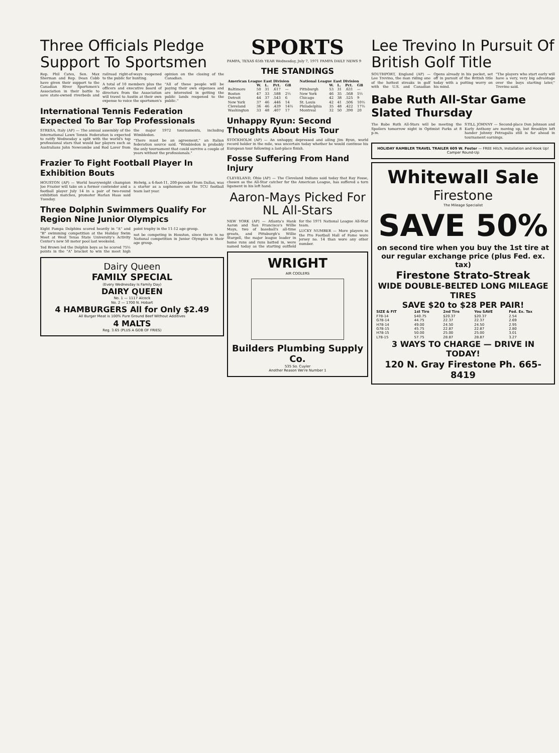Three Officials Pledge Support To Sportsmen
Rep. Phil Cates, Sen. Max Sherman and Rep. Dean Cobb have given their support to the Canadian River Sportsmen's Association in their battle to save state-owned riverbeds and railroad right-of-ways reopened to the public for hunting.
A total of 10 members plus the officers and executive board of directors from the Association will travel to Austin at their own expense to voice the sportsmen's opinion on the closing of the Canadian.
"All of these people will be paying their own expenses and are interested in getting the public lands reopened to the public."
International Tennis Federation Expected To Bar Top Professionals
STRESA, Italy (AP) — The annual assembly of the International Lawn Tennis Federation is expected to ratify Wednesday a split with the world's top professional stars that would bar players such as Australians John Newcombe and Rod Laver from the major 1972 tournaments, including Wimbledon.
"There must be an agreement," an Italian federation source said. "Wimbledon is probably the only tournament that could survive a couple of years without the professionals."
Frazier To Fight Football Player In Exhibition Bouts
HOUSTON (AP) — World heavyweight champion Joe Frazier will take on a former contender and a football player July 14 in a pair of two-round exhibition matches, promoter Harlan Haas said Tuesday.
Helwig, a 6-foot-11, 200-pounder from Dallas, was a starter as a sophomore on the TCU football team last year.
Three Dolphin Swimmers Qualify For Region Nine Junior Olympics
Eight Pampa Dolphins scored heavily in "A" and "B" swimming competition at the Holiday Swim Meet at West Texas State University's Activity Center's new 50 meter pool last weekend.
Ted Brown led the Dolphin boys as he scored 75½ points in the "A" bracket to win the meet high point trophy in the 11-12 age group.
not be competing in Houston, since there is no National competition in Junior Olympics in their age group.
Dairy Queen
FAMILY SPECIAL
(Every Wednesday Is Family Day)
DAIRY QUEEN
No. 1 — 1117 Alcock
No. 2 — 1700 N. Hobart
4 HAMBURGERS All for Only $2.49
All Burger Meat is 100% Pure Ground Beef Without Additives
4 MALTS
Reg. 3.65 (PLUS A GOB OF FRIES)
SPORTS
PAMPA, TEXAS 65th YEAR Wednesday, July 7, 1971 PAMPA DAILY NEWS 9
THE STANDINGS
| American League East Division | | | | |
| --- | --- | --- | --- | --- |
| | W. | L. | Pct. | GB |
| Baltimore | 50 | 31 | .617 | — |
| Boston | 47 | 33 | .588 | 2½ |
| Detroit | 44 | 37 | .543 | 6 |
| New York | 37 | 46 | .446 | 14 |
| Cleveland | 36 | 46 | .439 | 14½ |
| Washington | 33 | 48 | .407 | 17 |
| National League East Division | | | | |
| --- | --- | --- | --- | --- |
| | W. | L. | Pct. | GB |
| Pittsburgh | 53 | 31 | .631 | — |
| New York | 46 | 35 | .568 | 5½ |
| Chicago | 42 | 38 | .525 | 9 |
| St. Louis | 42 | 41 | .506 | 10½ |
| Philadelphia | 35 | 48 | .422 | 17½ |
| Montreal | 32 | 50 | .390 | 20 |
Unhappy Ryun: Second Thoughts About His Tour
STOCKHOLM (AP) — An unhappy, depressed and ailing Jim Ryun, world record holder in the mile, was uncertain today whether he would continue his European tour following a last-place finish.
Fosse Suffering From Hand Injury
CLEVELAND, Ohio (AP) — The Cleveland Indians said today that Ray Fosse, chosen as the All-Star catcher for the American League, has suffered a torn ligament in his left hand.
Aaron-Mays Picked For NL All-Stars
NEW YORK (AP) — Atlanta's Hank Aaron and San Francisco's Willie Mays, two of baseball's all-time greats, and Pittsburgh's Willie Stargell, the major league leader in home runs and runs batted in, were named today as the starting outfield for the 1971 National League All-Star team.
LUCKY NUMBER — More players in the Pro Football Hall of Fame wore jersey no. 14 than wore any other number.
WRIGHT
AIR COOLERS
Builders Plumbing Supply Co.
535 So. Cuyler
Another Reason We're Number 1
Lee Trevino In Pursuit Of British Golf Title
SOUTHPORT, England (AP) — Lee Trevino, the man riding one of the hottest streaks in golf with the U.S. and Canadian Opens already in his pocket, set off in pursuit of the British title today with a putting worry on his mind.
"The players who start early will have a very, very big advantage over the boys starting later," Trevino said.
Babe Ruth All-Star Game Slated Thursday
The Babe Ruth All-Stars will be meeting the Spoilers tomorrow night in Optimist Parks at 8 p.m.
STILL JOHNNY — Second-place Don Johnson and Early Anthony are moving up, but Brooklyn left hander Johnny Petragalia still is far ahead in tournament earnings.
HOLIDAY RAMBLER TRAVEL TRAILER 609 W. Foster — FREE Hitch, Installation and Hook Up! Camper Round-Up
Whitewall Sale
Firestone
The Mileage Specialist
SAVE 50%
on second tire when you buy the 1st tire at our regular exchange price (plus Fed. ex. tax)
Firestone Strato-Streak
WIDE DOUBLE-BELTED LONG MILEAGE TIRES
SAVE $20 to $28 PER PAIR!
| SIZE & FIT | 1st Tire | 2nd Tire | You SAVE | Fed. Ex. Tax |
| --- | --- | --- | --- | --- |
| F78-14 | $40.75 | $20.37 | $20.37 | 2.54 |
| G78-14 | 44.75 | 22.37 | 22.37 | 2.69 |
| H78-14 | 49.00 | 24.50 | 24.50 | 2.95 |
| G78-15 | 45.75 | 22.87 | 22.87 | 2.80 |
| H78-15 | 50.00 | 25.00 | 25.00 | 3.01 |
| L78-15 | 57.75 | 28.87 | 28.87 | 3.27 |
3 WAYS TO CHARGE — DRIVE IN TODAY!
120 N. Gray Firestone Ph. 665-8419